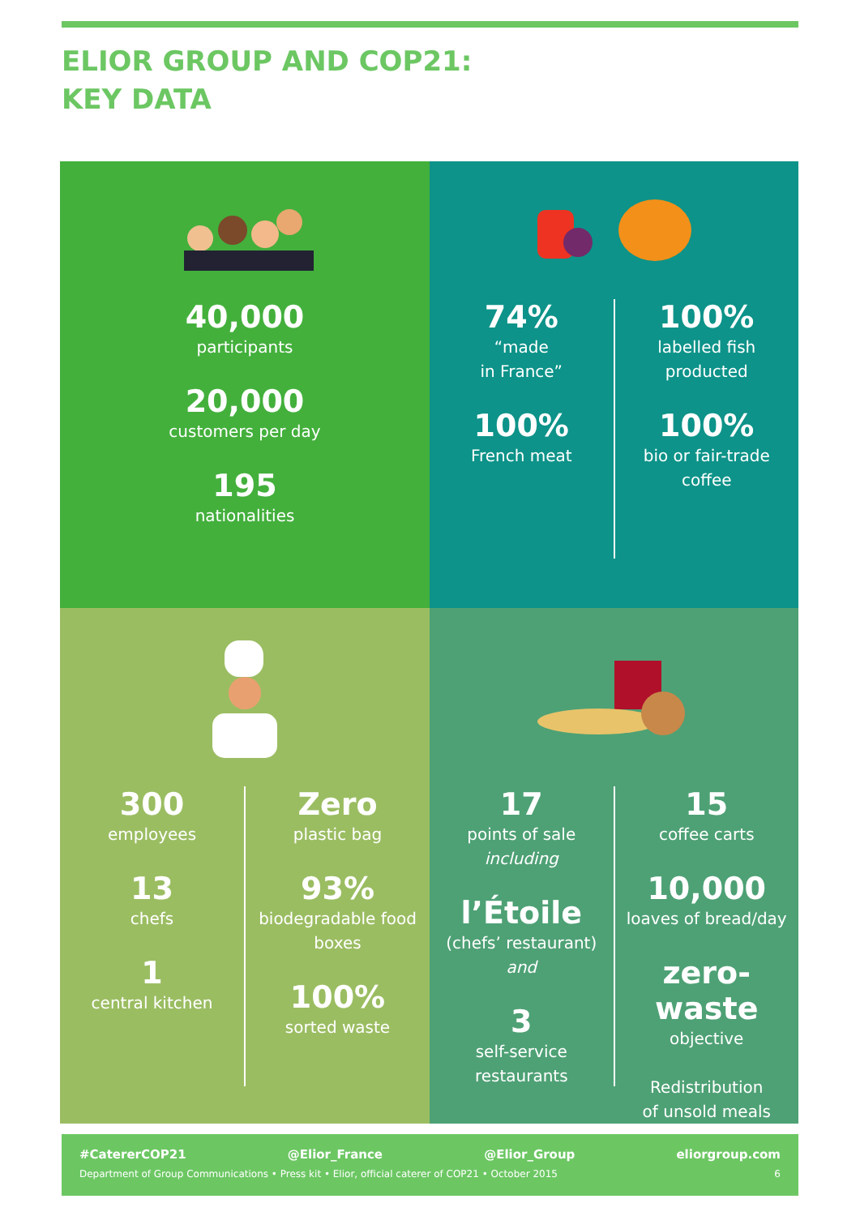ELIOR GROUP AND COP21:
KEY DATA
40,000
participants
20,000
customers per day
195
nationalities
74%
“made
in France”
100%
French meat
100%
labelled fish
producted
100%
bio or fair-trade
coffee
300
employees
13
chefs
1
central kitchen
Zero
plastic bag
93%
biodegradable food
boxes
100%
sorted waste
17
points of sale
including
l’Étoile
(chefs’ restaurant)
and
3
self-service
restaurants
15
coffee carts
10,000
loaves of bread/day
zero-waste
objective
Redistribution
of unsold meals
#CatererCOP21 @Elior_France @Elior_Group eliorgroup.com
Department of Group Communications • Press kit • Elior, official caterer of COP21 • October 2015 6